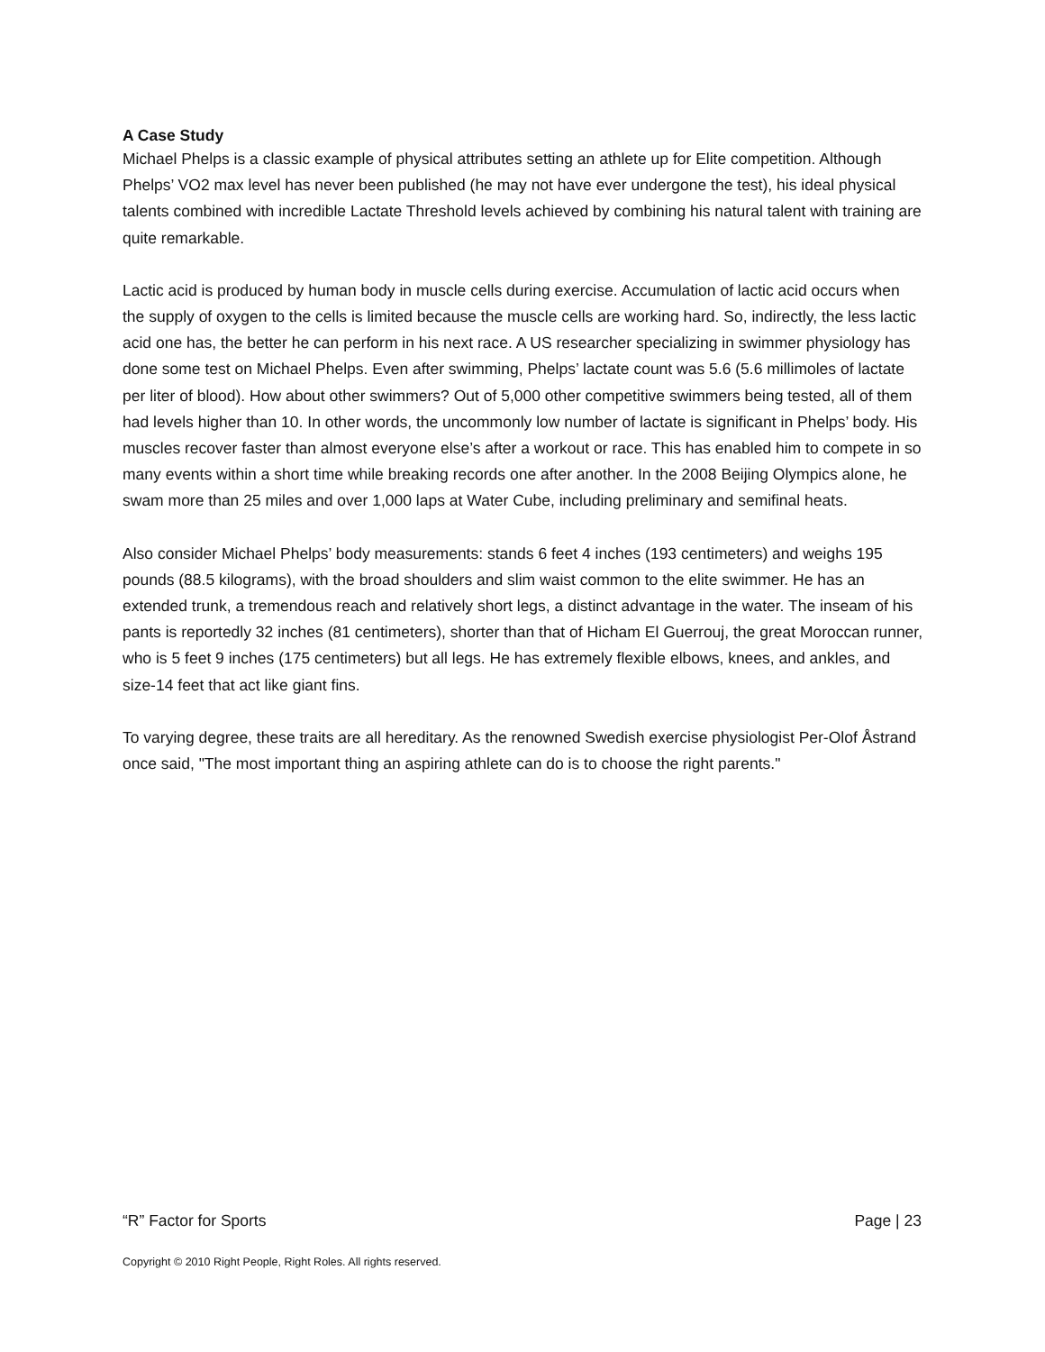A Case Study
Michael Phelps is a classic example of physical attributes setting an athlete up for Elite competition. Although Phelps’ VO2 max level has never been published (he may not have ever undergone the test), his ideal physical talents combined with incredible Lactate Threshold levels achieved by combining his natural talent with training are quite remarkable.
Lactic acid is produced by human body in muscle cells during exercise. Accumulation of lactic acid occurs when the supply of oxygen to the cells is limited because the muscle cells are working hard. So, indirectly, the less lactic acid one has, the better he can perform in his next race. A US researcher specializing in swimmer physiology has done some test on Michael Phelps. Even after swimming, Phelps’ lactate count was 5.6 (5.6 millimoles of lactate per liter of blood). How about other swimmers? Out of 5,000 other competitive swimmers being tested, all of them had levels higher than 10. In other words, the uncommonly low number of lactate is significant in Phelps’ body. His muscles recover faster than almost everyone else’s after a workout or race. This has enabled him to compete in so many events within a short time while breaking records one after another. In the 2008 Beijing Olympics alone, he swam more than 25 miles and over 1,000 laps at Water Cube, including preliminary and semifinal heats.
Also consider Michael Phelps’ body measurements: stands 6 feet 4 inches (193 centimeters) and weighs 195 pounds (88.5 kilograms), with the broad shoulders and slim waist common to the elite swimmer. He has an extended trunk, a tremendous reach and relatively short legs, a distinct advantage in the water. The inseam of his pants is reportedly 32 inches (81 centimeters), shorter than that of Hicham El Guerrouj, the great Moroccan runner, who is 5 feet 9 inches (175 centimeters) but all legs. He has extremely flexible elbows, knees, and ankles, and size-14 feet that act like giant fins.
To varying degree, these traits are all hereditary. As the renowned Swedish exercise physiologist Per-Olof Åstrand once said, "The most important thing an aspiring athlete can do is to choose the right parents."
“R” Factor for Sports Page | 23
Copyright © 2010 Right People, Right Roles. All rights reserved.